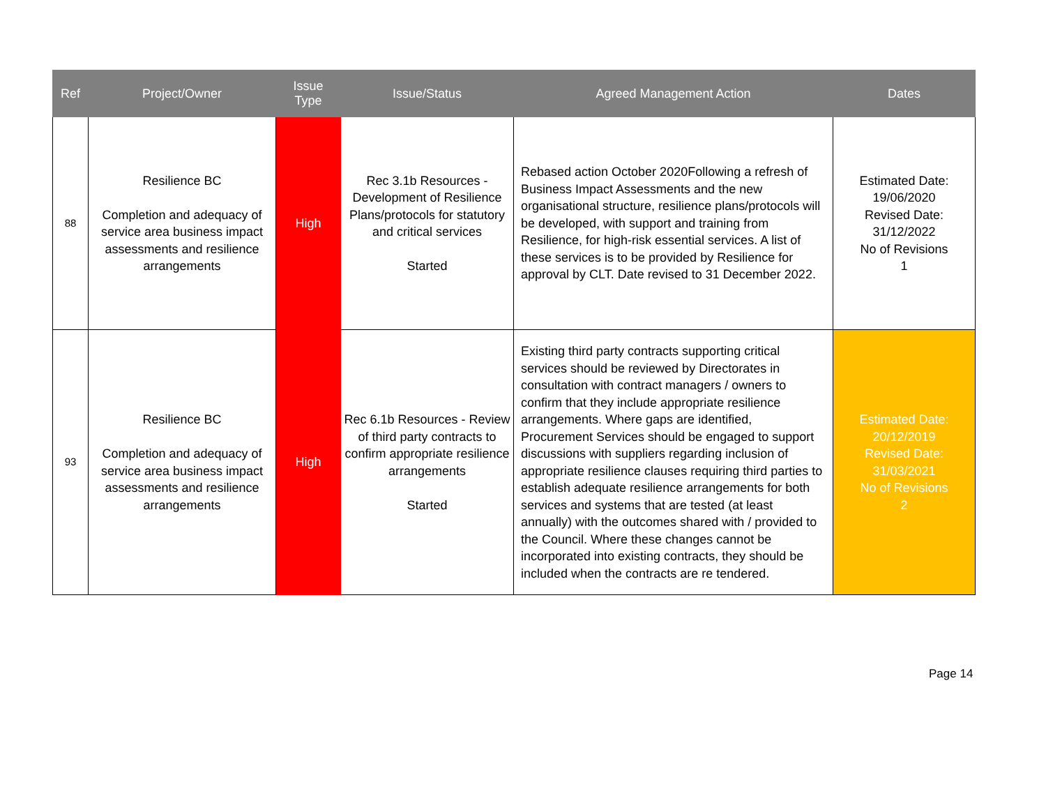| Ref | Project/Owner | Issue Type | Issue/Status | Agreed Management Action | Dates |
| --- | --- | --- | --- | --- | --- |
| 88 | Resilience BC Completion and adequacy of service area business impact assessments and resilience arrangements | High | Rec 3.1b Resources - Development of Resilience Plans/protocols for statutory and critical services Started | Rebased action October 2020Following a refresh of Business Impact Assessments and the new organisational structure, resilience plans/protocols will be developed, with support and training from Resilience, for high-risk essential services. A list of these services is to be provided by Resilience for approval by CLT. Date revised to 31 December 2022. | Estimated Date: 19/06/2020 Revised Date: 31/12/2022 No of Revisions 1 |
| 93 | Resilience BC Completion and adequacy of service area business impact assessments and resilience arrangements | High | Rec 6.1b Resources - Review of third party contracts to confirm appropriate resilience arrangements Started | Existing third party contracts supporting critical services should be reviewed by Directorates in consultation with contract managers / owners to confirm that they include appropriate resilience arrangements. Where gaps are identified, Procurement Services should be engaged to support discussions with suppliers regarding inclusion of appropriate resilience clauses requiring third parties to establish adequate resilience arrangements for both services and systems that are tested (at least annually) with the outcomes shared with / provided to the Council. Where these changes cannot be incorporated into existing contracts, they should be included when the contracts are re tendered. | Estimated Date: 20/12/2019 Revised Date: 31/03/2021 No of Revisions 2 |
Page 14